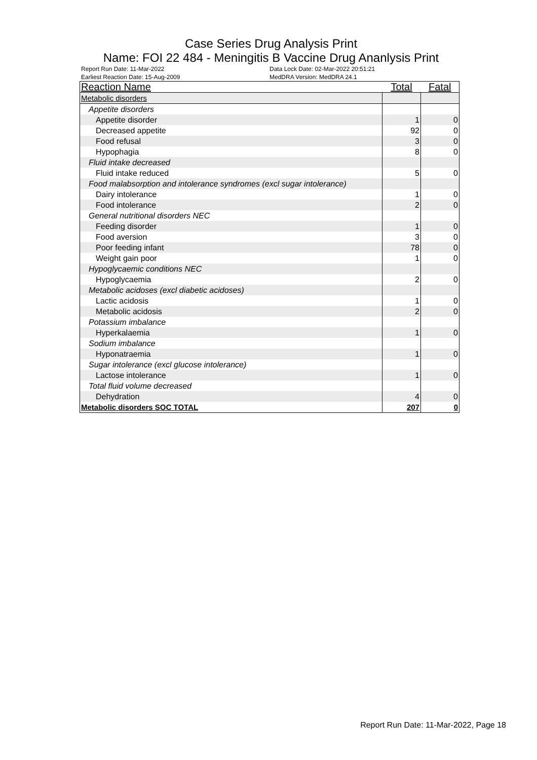Case Series Drug Analysis Print
Name: FOI 22 484 - Meningitis B Vaccine Drug Ananlysis Print
Report Run Date: 11-Mar-2022 Data Lock Date: 02-Mar-2022 20:51:21 Earliest Reaction Date: 15-Aug-2009 MedDRA Version: MedDRA 24.1
| Reaction Name | Total | Fatal |
| --- | --- | --- |
| Metabolic disorders | | |
| Appetite disorders | | |
| Appetite disorder | 1 | 0 |
| Decreased appetite | 92 | 0 |
| Food refusal | 3 | 0 |
| Hypophagia | 8 | 0 |
| Fluid intake decreased | | |
| Fluid intake reduced | 5 | 0 |
| Food malabsorption and intolerance syndromes (excl sugar intolerance) | | |
| Dairy intolerance | 1 | 0 |
| Food intolerance | 2 | 0 |
| General nutritional disorders NEC | | |
| Feeding disorder | 1 | 0 |
| Food aversion | 3 | 0 |
| Poor feeding infant | 78 | 0 |
| Weight gain poor | 1 | 0 |
| Hypoglycaemic conditions NEC | | |
| Hypoglycaemia | 2 | 0 |
| Metabolic acidoses (excl diabetic acidoses) | | |
| Lactic acidosis | 1 | 0 |
| Metabolic acidosis | 2 | 0 |
| Potassium imbalance | | |
| Hyperkalaemia | 1 | 0 |
| Sodium imbalance | | |
| Hyponatraemia | 1 | 0 |
| Sugar intolerance (excl glucose intolerance) | | |
| Lactose intolerance | 1 | 0 |
| Total fluid volume decreased | | |
| Dehydration | 4 | 0 |
| Metabolic disorders SOC TOTAL | 207 | 0 |
Report Run Date: 11-Mar-2022, Page 18